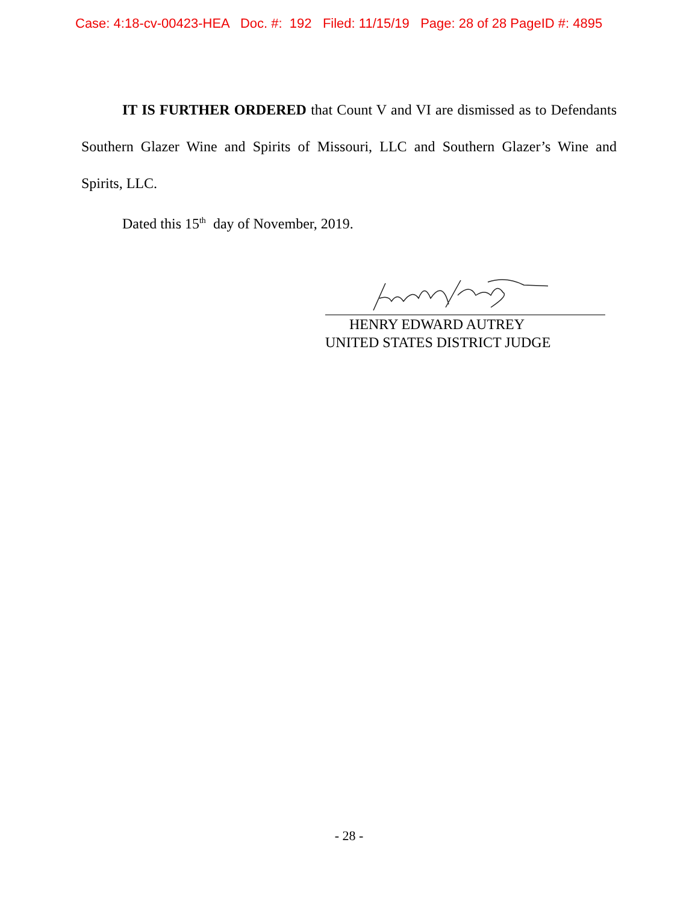Case: 4:18-cv-00423-HEA Doc. #: 192 Filed: 11/15/19 Page: 28 of 28 PageID #: 4895
IT IS FURTHER ORDERED that Count V and VI are dismissed as to Defendants Southern Glazer Wine and Spirits of Missouri, LLC and Southern Glazer’s Wine and Spirits, LLC.
Dated this 15<sup>th</sup> day of November, 2019.
HENRY EDWARD AUTREY
UNITED STATES DISTRICT JUDGE
- 28 -